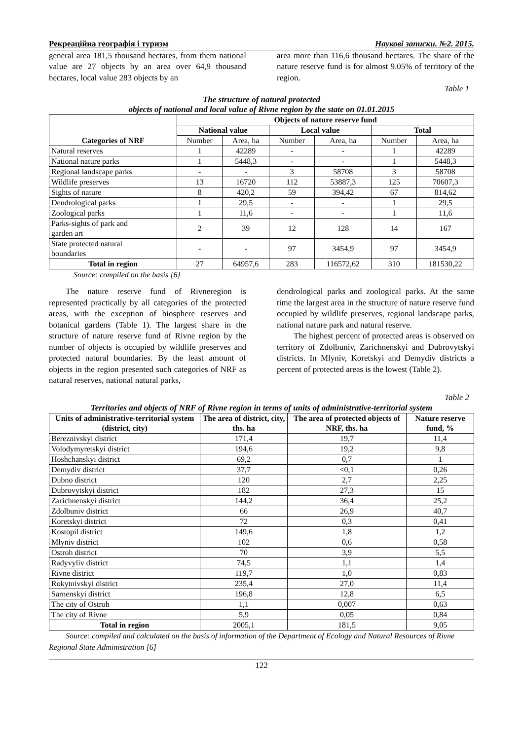Рекреаційна географія і туризм Наукові записки. №2. 2015.
general area 181,5 thousand hectares, from them national value are 27 objects by an area over 64,9 thousand hectares, local value 283 objects by an
area more than 116,6 thousand hectares. The share of the nature reserve fund is for almost 9.05% of territory of the region.
Table 1
The structure of natural protected
objects of national and local value of Rivne region by the state on 01.01.2015
| Categories of NRF | Objects of nature reserve fund | | | | | |
| --- | --- | --- | --- | --- | --- | --- |
| | National value | | Local value | | Total | |
| | Number | Area, ha | Number | Area, ha | Number | Area, ha |
| Natural reserves | 1 | 42289 | - | - | 1 | 42289 |
| National nature parks | 1 | 5448,3 | - | - | 1 | 5448,3 |
| Regional landscape parks | - | - | 3 | 58708 | 3 | 58708 |
| Wildlife preserves | 13 | 16720 | 112 | 53887,3 | 125 | 70607,3 |
| Sights of nature | 8 | 420,2 | 59 | 394,42 | 67 | 814,62 |
| Dendrological parks | 1 | 29,5 | - | - | 1 | 29,5 |
| Zoological parks | 1 | 11,6 | - | - | 1 | 11,6 |
| Parks-sights of park and garden art | 2 | 39 | 12 | 128 | 14 | 167 |
| State protected natural boundaries | - | - | 97 | 3454,9 | 97 | 3454,9 |
| Total in region | 27 | 64957,6 | 283 | 116572,62 | 310 | 181530,22 |
Source: compiled on the basis [6]
The nature reserve fund of Rivneregion is represented practically by all categories of the protected areas, with the exception of biosphere reserves and botanical gardens (Table 1). The largest share in the structure of nature reserve fund of Rivne region by the number of objects is occupied by wildlife preserves and protected natural boundaries. By the least amount of objects in the region presented such categories of NRF as natural reserves, national natural parks,
dendrological parks and zoological parks. At the same time the largest area in the structure of nature reserve fund occupied by wildlife preserves, regional landscape parks, national nature park and natural reserve.
The highest percent of protected areas is observed on territory of Zdolbuniv, Zarichnenskyi and Dubrovytskyi districts. In Mlyniv, Koretskyi and Demydiv districts a percent of protected areas is the lowest (Table 2).
Table 2
Territories and objects of NRF of Rivne region in terms of units of administrative-territorial system
| Units of administrative-territorial system (district, city) | The area of district, city, ths. ha | The area of protected objects of NRF, ths. ha | Nature reserve fund, % |
| --- | --- | --- | --- |
| Bereznivskyi district | 171,4 | 19,7 | 11,4 |
| Volodymyretskyi district | 194,6 | 19,2 | 9,8 |
| Hoshchanskyi district | 69,2 | 0,7 | 1 |
| Demydiv district | 37,7 | <0,1 | 0,26 |
| Dubno district | 120 | 2,7 | 2,25 |
| Dubrovytskyi district | 182 | 27,3 | 15 |
| Zarichnenskyi district | 144,2 | 36,4 | 25,2 |
| Zdolbuniv district | 66 | 26,9 | 40,7 |
| Koretskyi district | 72 | 0,3 | 0,41 |
| Kostopil district | 149,6 | 1,8 | 1,2 |
| Mlyniv district | 102 | 0,6 | 0,58 |
| Ostroh district | 70 | 3,9 | 5,5 |
| Radyvyliv district | 74,5 | 1,1 | 1,4 |
| Rivne district | 119,7 | 1,0 | 0,83 |
| Rokytnivskyi district | 235,4 | 27,0 | 11,4 |
| Sarnenskyi district | 196,8 | 12,8 | 6,5 |
| The city of Ostroh | 1,1 | 0,007 | 0,63 |
| The city of Rivne | 5,9 | 0,05 | 0,84 |
| Total in region | 2005,1 | 181,5 | 9,05 |
Source: compiled and calculated on the basis of information of the Department of Ecology and Natural Resources of Rivne Regional State Administration [6]
122